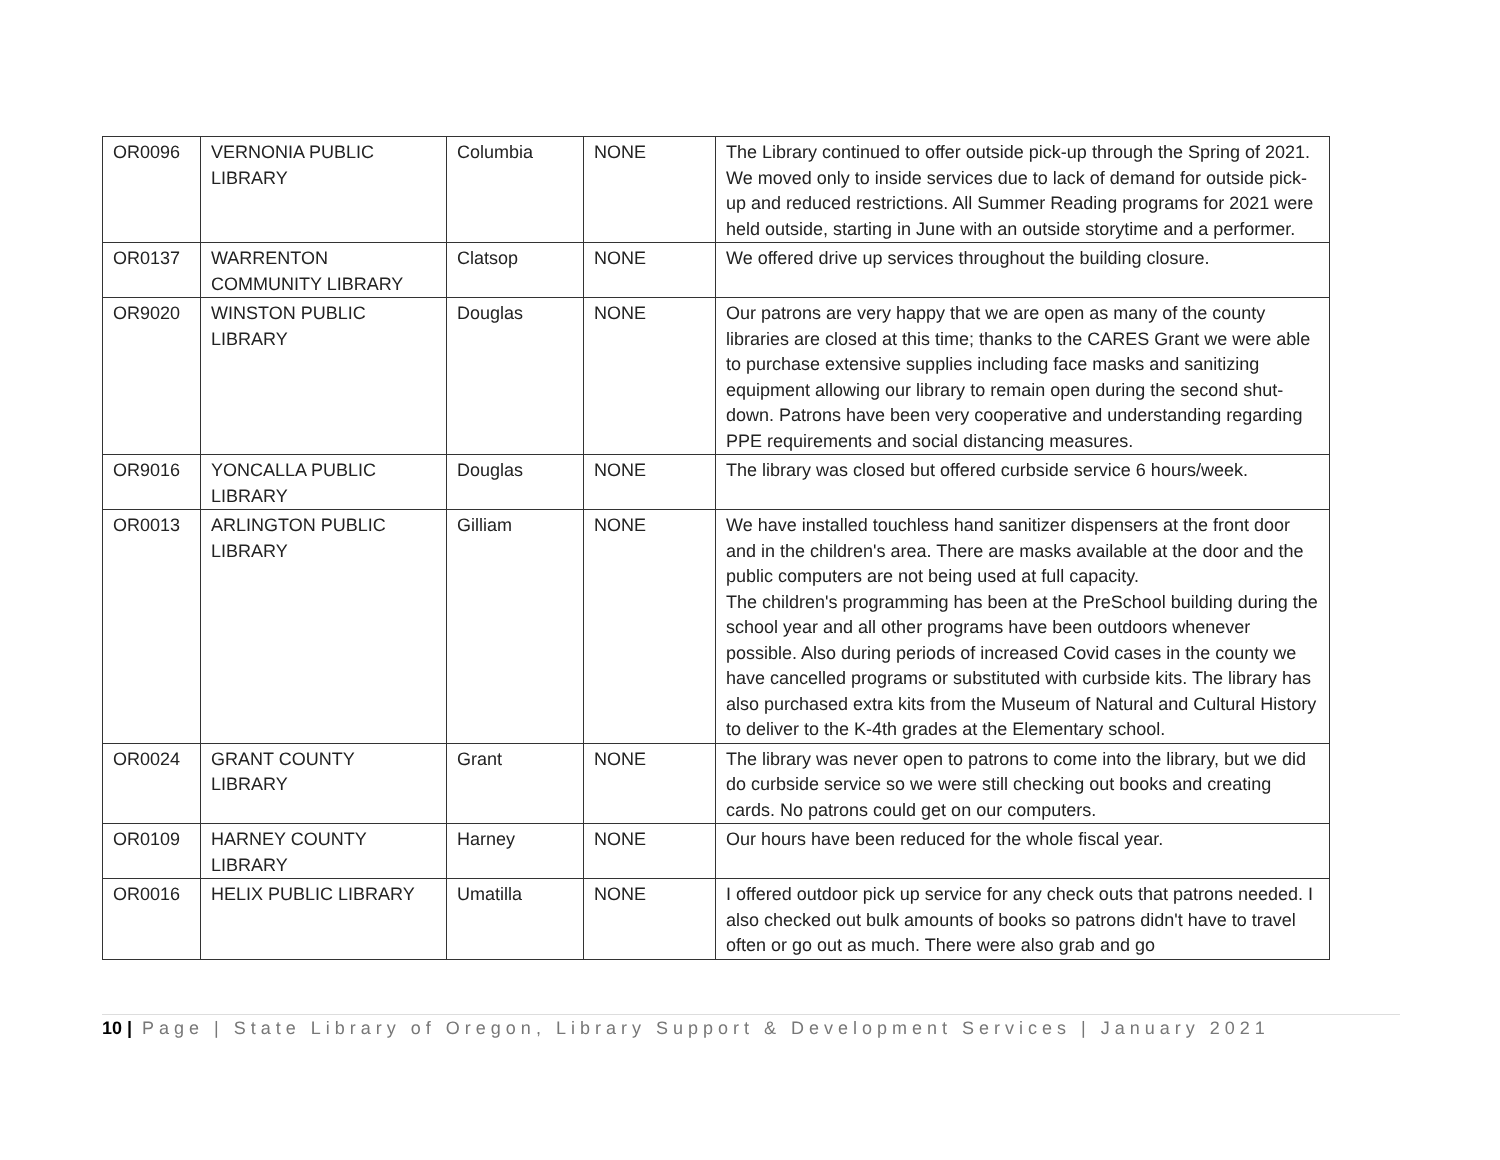| OR0096 | VERNONIA PUBLIC LIBRARY | Columbia | NONE | The Library continued to offer outside pick-up through the Spring of 2021. We moved only to inside services due to lack of demand for outside pick-up and reduced restrictions. All Summer Reading programs for 2021 were held outside, starting in June with an outside storytime and a performer. |
| OR0137 | WARRENTON COMMUNITY LIBRARY | Clatsop | NONE | We offered drive up services throughout the building closure. |
| OR9020 | WINSTON PUBLIC LIBRARY | Douglas | NONE | Our patrons are very happy that we are open as many of the county libraries are closed at this time; thanks to the CARES Grant we were able to purchase extensive supplies including face masks and sanitizing equipment allowing our library to remain open during the second shut-down. Patrons have been very cooperative and understanding regarding PPE requirements and social distancing measures. |
| OR9016 | YONCALLA PUBLIC LIBRARY | Douglas | NONE | The library was closed but offered curbside service 6 hours/week. |
| OR0013 | ARLINGTON PUBLIC LIBRARY | Gilliam | NONE | We have installed touchless hand sanitizer dispensers at the front door and in the children's area. There are masks available at the door and the public computers are not being used at full capacity. The children's programming has been at the PreSchool building during the school year and all other programs have been outdoors whenever possible. Also during periods of increased Covid cases in the county we have cancelled programs or substituted with curbside kits. The library has also purchased extra kits from the Museum of Natural and Cultural History to deliver to the K-4th grades at the Elementary school. |
| OR0024 | GRANT COUNTY LIBRARY | Grant | NONE | The library was never open to patrons to come into the library, but we did do curbside service so we were still checking out books and creating cards. No patrons could get on our computers. |
| OR0109 | HARNEY COUNTY LIBRARY | Harney | NONE | Our hours have been reduced for the whole fiscal year. |
| OR0016 | HELIX PUBLIC LIBRARY | Umatilla | NONE | I offered outdoor pick up service for any check outs that patrons needed. I also checked out bulk amounts of books so patrons didn't have to travel often or go out as much. There were also grab and go |
10 | Page | State Library of Oregon, Library Support & Development Services | January 2021